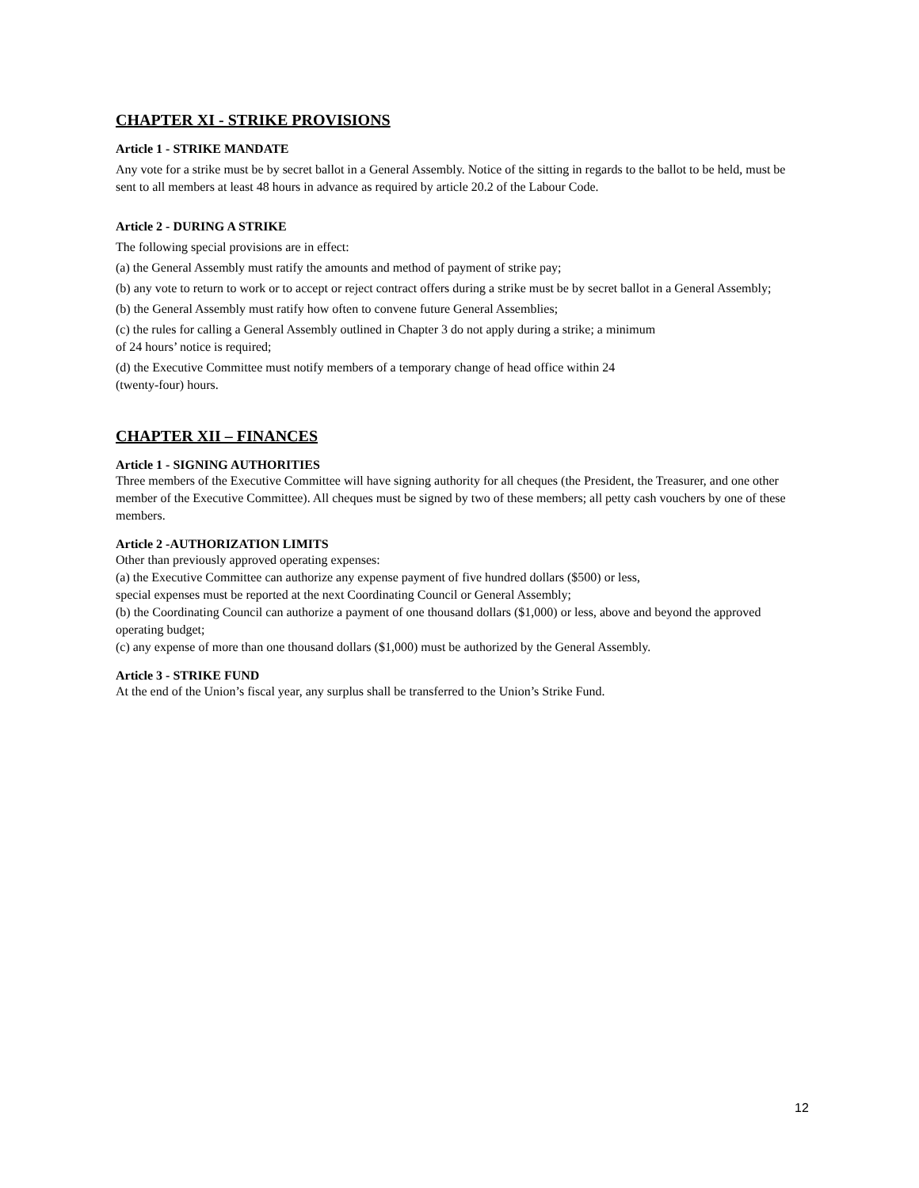CHAPTER XI - STRIKE PROVISIONS
Article 1 - STRIKE MANDATE
Any vote for a strike must be by secret ballot in a General Assembly. Notice of the sitting in regards to the ballot to be held, must be sent to all members at least 48 hours in advance as required by article 20.2 of the Labour Code.
Article 2 - DURING A STRIKE
The following special provisions are in effect:
(a) the General Assembly must ratify the amounts and method of payment of strike pay;
(b) any vote to return to work or to accept or reject contract offers during a strike must be by secret ballot in a General Assembly;
(b) the General Assembly must ratify how often to convene future General Assemblies;
(c) the rules for calling a General Assembly outlined in Chapter 3 do not apply during a strike; a minimum
of 24 hours’ notice is required;
(d) the Executive Committee must notify members of a temporary change of head office within 24
(twenty-four) hours.
CHAPTER XII – FINANCES
Article 1 - SIGNING AUTHORITIES
Three members of the Executive Committee will have signing authority for all cheques (the President, the Treasurer, and one other member of the Executive Committee). All cheques must be signed by two of these members; all petty cash vouchers by one of these members.
Article 2 -AUTHORIZATION LIMITS
Other than previously approved operating expenses:
(a) the Executive Committee can authorize any expense payment of five hundred dollars ($500) or less,
special expenses must be reported at the next Coordinating Council or General Assembly;
(b) the Coordinating Council can authorize a payment of one thousand dollars ($1,000) or less, above and beyond the approved operating budget;
(c) any expense of more than one thousand dollars ($1,000) must be authorized by the General Assembly.
Article 3 - STRIKE FUND
At the end of the Union’s fiscal year, any surplus shall be transferred to the Union’s Strike Fund.
12